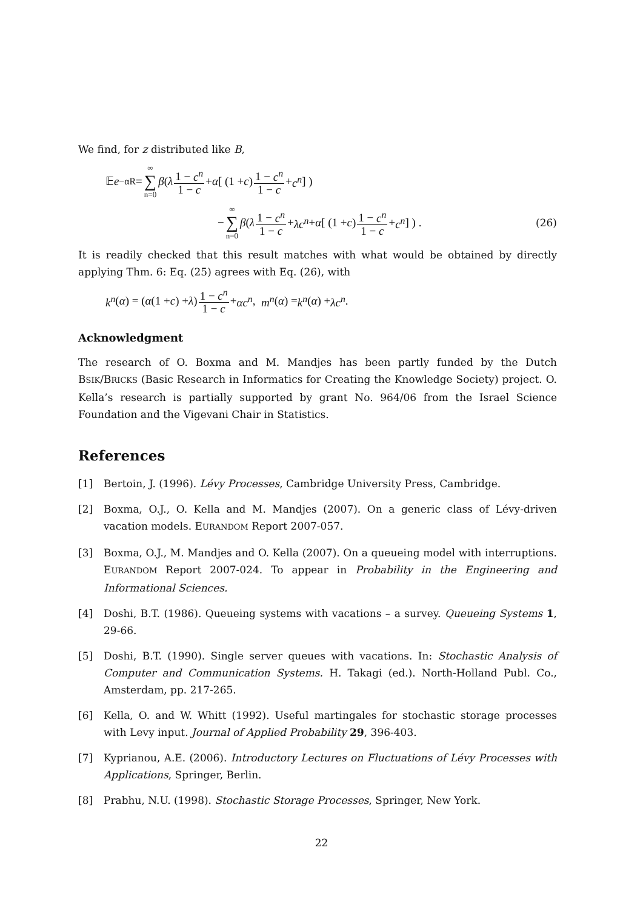We find, for z distributed like B,
𝔼 e<sup>−αR</sup> = ∞ ∑ n=0 β ( λ 1 − c<sup>n</sup> 1 − c + α [ (1 + c) 1 − c<sup>n</sup> 1 − c + c<sup>n</sup> ] )
− ∞ ∑ n=0 β ( λ 1 − c<sup>n</sup> 1 − c + λc<sup>n</sup> + α [ (1 + c) 1 − c<sup>n</sup> 1 − c + c<sup>n</sup> ] ) . (26)
It is readily checked that this result matches with what would be obtained by directly applying Thm. 6: Eq. (25) agrees with Eq. (26), with
k<sup>n</sup> (α) = (α (1 + c) + λ) 1 − c<sup>n</sup> 1 − c + αc<sup>n</sup>, m<sup>n</sup> (α) = k<sup>n</sup> (α) + λc<sup>n</sup>.
Acknowledgment
The research of O. Boxma and M. Mandjes has been partly funded by the Dutch BSIK/BRICKS (Basic Research in Informatics for Creating the Knowledge Society) project. O. Kella’s research is partially supported by grant No. 964/06 from the Israel Science Foundation and the Vigevani Chair in Statistics.
References
[1] Bertoin, J. (1996). Lévy Processes, Cambridge University Press, Cambridge.
[2] Boxma, O.J., O. Kella and M. Mandjes (2007). On a generic class of Lévy-driven vacation models. EURANDOM Report 2007-057.
[3] Boxma, O.J., M. Mandjes and O. Kella (2007). On a queueing model with interruptions. EURANDOM Report 2007-024. To appear in Probability in the Engineering and Informational Sciences.
[4] Doshi, B.T. (1986). Queueing systems with vacations – a survey. Queueing Systems 1, 29-66.
[5] Doshi, B.T. (1990). Single server queues with vacations. In: Stochastic Analysis of Computer and Communication Systems. H. Takagi (ed.). North-Holland Publ. Co., Amsterdam, pp. 217-265.
[6] Kella, O. and W. Whitt (1992). Useful martingales for stochastic storage processes with Levy input. Journal of Applied Probability 29, 396-403.
[7] Kyprianou, A.E. (2006). Introductory Lectures on Fluctuations of Lévy Processes with Applications, Springer, Berlin.
[8] Prabhu, N.U. (1998). Stochastic Storage Processes, Springer, New York.
22